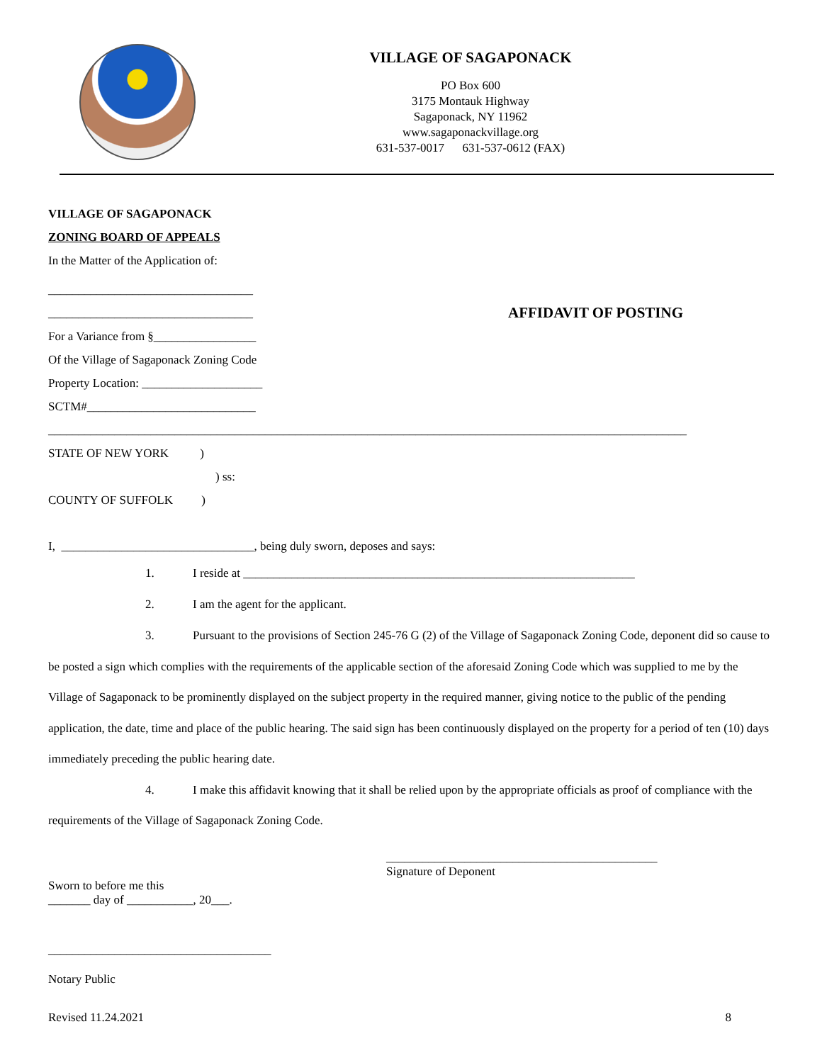VILLAGE OF SAGAPONACK
PO Box 600
3175 Montauk Highway
Sagaponack, NY 11962
www.sagaponackvillage.org
631-537-0017 631-537-0612 (FAX)
VILLAGE OF SAGAPONACK
ZONING BOARD OF APPEALS
In the Matter of the Application of:
__________________________________
__________________________________
AFFIDAVIT OF POSTING
For a Variance from §_________________
Of the Village of Sagaponack Zoning Code
Property Location: ____________________
SCTM#____________________________
__________________________________________________________________________________________________________
STATE OF NEW YORK )
) ss:
COUNTY OF SUFFOLK )
I, ________________________________, being duly sworn, deposes and says:
1. I reside at _________________________________________________________________
2. I am the agent for the applicant.
3. Pursuant to the provisions of Section 245-76 G (2) of the Village of Sagaponack Zoning Code, deponent did so cause to be posted a sign which complies with the requirements of the applicable section of the aforesaid Zoning Code which was supplied to me by the Village of Sagaponack to be prominently displayed on the subject property in the required manner, giving notice to the public of the pending application, the date, time and place of the public hearing. The said sign has been continuously displayed on the property for a period of ten (10) days immediately preceding the public hearing date.
4. I make this affidavit knowing that it shall be relied upon by the appropriate officials as proof of compliance with the requirements of the Village of Sagaponack Zoning Code.
_____________________________________________
Signature of Deponent
Sworn to before me this
_______ day of ___________, 20___.
_____________________________________
Notary Public
Revised 11.24.2021 8